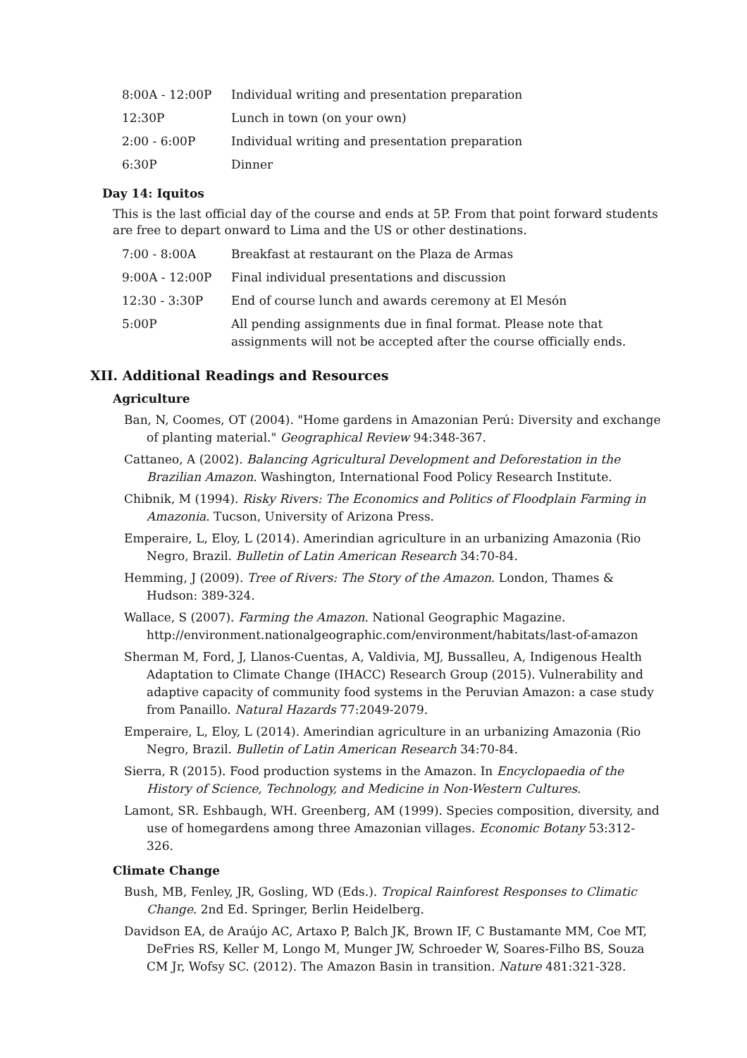| 8:00A - 12:00P | Individual writing and presentation preparation |
| 12:30P | Lunch in town (on your own) |
| 2:00 - 6:00P | Individual writing and presentation preparation |
| 6:30P | Dinner |
Day 14: Iquitos
This is the last official day of the course and ends at 5P. From that point forward students are free to depart onward to Lima and the US or other destinations.
| 7:00 - 8:00A | Breakfast at restaurant on the Plaza de Armas |
| 9:00A - 12:00P | Final individual presentations and discussion |
| 12:30 - 3:30P | End of course lunch and awards ceremony at El Mesón |
| 5:00P | All pending assignments due in final format. Please note that assignments will not be accepted after the course officially ends. |
XII. Additional Readings and Resources
Agriculture
Ban, N, Coomes, OT (2004). "Home gardens in Amazonian Perú: Diversity and exchange of planting material." Geographical Review 94:348-367.
Cattaneo, A (2002). Balancing Agricultural Development and Deforestation in the Brazilian Amazon. Washington, International Food Policy Research Institute.
Chibnik, M (1994). Risky Rivers: The Economics and Politics of Floodplain Farming in Amazonia. Tucson, University of Arizona Press.
Emperaire, L, Eloy, L (2014). Amerindian agriculture in an urbanizing Amazonia (Rio Negro, Brazil. Bulletin of Latin American Research 34:70-84.
Hemming, J (2009). Tree of Rivers: The Story of the Amazon. London, Thames & Hudson: 389-324.
Wallace, S (2007). Farming the Amazon. National Geographic Magazine. http://environment.nationalgeographic.com/environment/habitats/last-of-amazon
Sherman M, Ford, J, Llanos-Cuentas, A, Valdivia, MJ, Bussalleu, A, Indigenous Health Adaptation to Climate Change (IHACC) Research Group (2015). Vulnerability and adaptive capacity of community food systems in the Peruvian Amazon: a case study from Panaillo. Natural Hazards 77:2049-2079.
Emperaire, L, Eloy, L (2014). Amerindian agriculture in an urbanizing Amazonia (Rio Negro, Brazil. Bulletin of Latin American Research 34:70-84.
Sierra, R (2015). Food production systems in the Amazon. In Encyclopaedia of the History of Science, Technology, and Medicine in Non-Western Cultures.
Lamont, SR. Eshbaugh, WH. Greenberg, AM (1999). Species composition, diversity, and use of homegardens among three Amazonian villages. Economic Botany 53:312-326.
Climate Change
Bush, MB, Fenley, JR, Gosling, WD (Eds.). Tropical Rainforest Responses to Climatic Change. 2nd Ed. Springer, Berlin Heidelberg.
Davidson EA, de Araújo AC, Artaxo P, Balch JK, Brown IF, C Bustamante MM, Coe MT, DeFries RS, Keller M, Longo M, Munger JW, Schroeder W, Soares-Filho BS, Souza CM Jr, Wofsy SC. (2012). The Amazon Basin in transition. Nature 481:321-328.